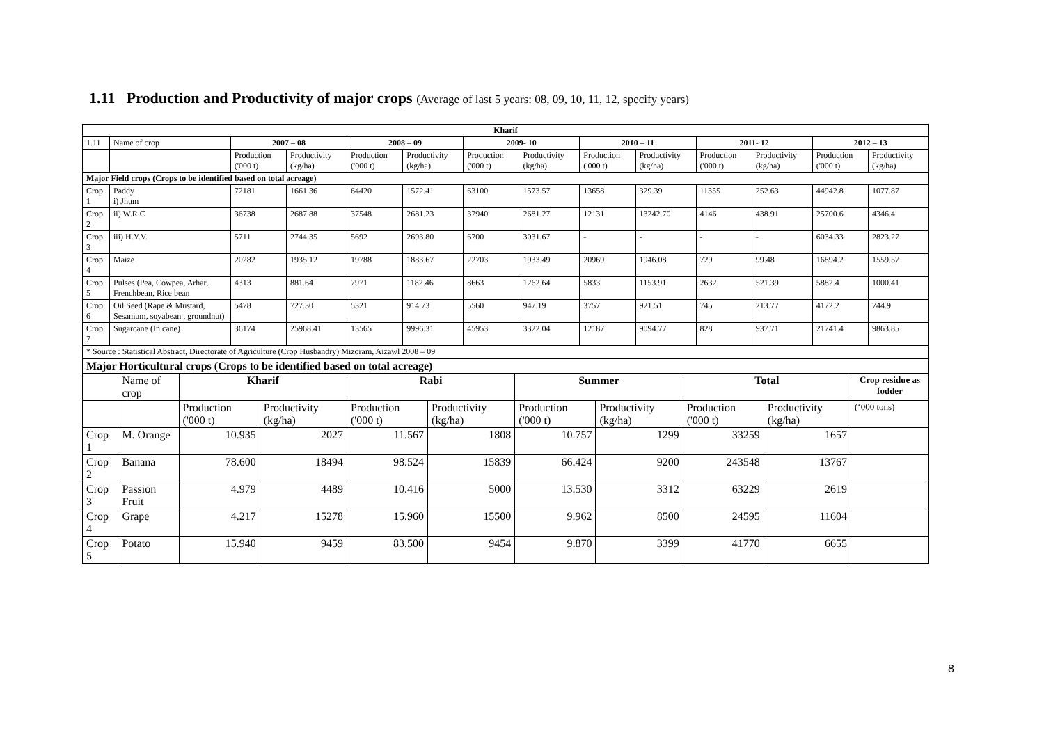1.11 Production and Productivity of major crops (Average of last 5 years: 08, 09, 10, 11, 12, specify years)
| Kharif | | | | | | | | | | | | | |
| --- | --- | --- | --- | --- | --- | --- | --- | --- | --- | --- | --- | --- | --- |
| 1.11 | Name of crop | 2007 – 08 | | 2008 – 09 | | 2009- 10 | | 2010 – 11 | | 2011- 12 | | 2012 – 13 | |
| | | Production ('000 t) | Productivity (kg/ha) | Production ('000 t) | Productivity (kg/ha) | Production ('000 t) | Productivity (kg/ha) | Production ('000 t) | Productivity (kg/ha) | Production ('000 t) | Productivity (kg/ha) | Production ('000 t) | Productivity (kg/ha) |
| Major Field crops (Crops to be identified based on total acreage) | | | | | | | | | | | | | |
| Crop 1 | Paddy i) Jhum | 72181 | 1661.36 | 64420 | 1572.41 | 63100 | 1573.57 | 13658 | 329.39 | 11355 | 252.63 | 44942.8 | 1077.87 |
| Crop 2 | ii) W.R.C | 36738 | 2687.88 | 37548 | 2681.23 | 37940 | 2681.27 | 12131 | 13242.70 | 4146 | 438.91 | 25700.6 | 4346.4 |
| Crop 3 | iii) H.Y.V. | 5711 | 2744.35 | 5692 | 2693.80 | 6700 | 3031.67 | - | - | - | - | 6034.33 | 2823.27 |
| Crop 4 | Maize | 20282 | 1935.12 | 19788 | 1883.67 | 22703 | 1933.49 | 20969 | 1946.08 | 729 | 99.48 | 16894.2 | 1559.57 |
| Crop 5 | Pulses (Pea, Cowpea, Arhar, Frenchbean, Rice bean | 4313 | 881.64 | 7971 | 1182.46 | 8663 | 1262.64 | 5833 | 1153.91 | 2632 | 521.39 | 5882.4 | 1000.41 |
| Crop 6 | Oil Seed (Rape & Mustard, Sesamum, soyabean , groundnut) | 5478 | 727.30 | 5321 | 914.73 | 5560 | 947.19 | 3757 | 921.51 | 745 | 213.77 | 4172.2 | 744.9 |
| Crop 7 | Sugarcane (In cane) | 36174 | 25968.41 | 13565 | 9996.31 | 45953 | 3322.04 | 12187 | 9094.77 | 828 | 937.71 | 21741.4 | 9863.85 |
| * Source : Statistical Abstract, Directorate of Agriculture (Crop Husbandry) Mizoram, Aizawl 2008 – 09 | | | | | | | | | | | | | |
| Major Horticultural crops (Crops to be identified based on total acreage) | | | | | | | | | | |
| --- | --- | --- | --- | --- | --- | --- | --- | --- | --- | --- |
| | Name of crop | Kharif | | Rabi | | Summer | | Total | | Crop residue as fodder |
| | | Production ('000 t) | Productivity (kg/ha) | Production ('000 t) | Productivity (kg/ha) | Production ('000 t) | Productivity (kg/ha) | Production ('000 t) | Productivity (kg/ha) | (‘000 tons) |
| Crop 1 | M. Orange | 10.935 | 2027 | 11.567 | 1808 | 10.757 | 1299 | 33259 | 1657 | |
| Crop 2 | Banana | 78.600 | 18494 | 98.524 | 15839 | 66.424 | 9200 | 243548 | 13767 | |
| Crop 3 | Passion Fruit | 4.979 | 4489 | 10.416 | 5000 | 13.530 | 3312 | 63229 | 2619 | |
| Crop 4 | Grape | 4.217 | 15278 | 15.960 | 15500 | 9.962 | 8500 | 24595 | 11604 | |
| Crop 5 | Potato | 15.940 | 9459 | 83.500 | 9454 | 9.870 | 3399 | 41770 | 6655 | |
8